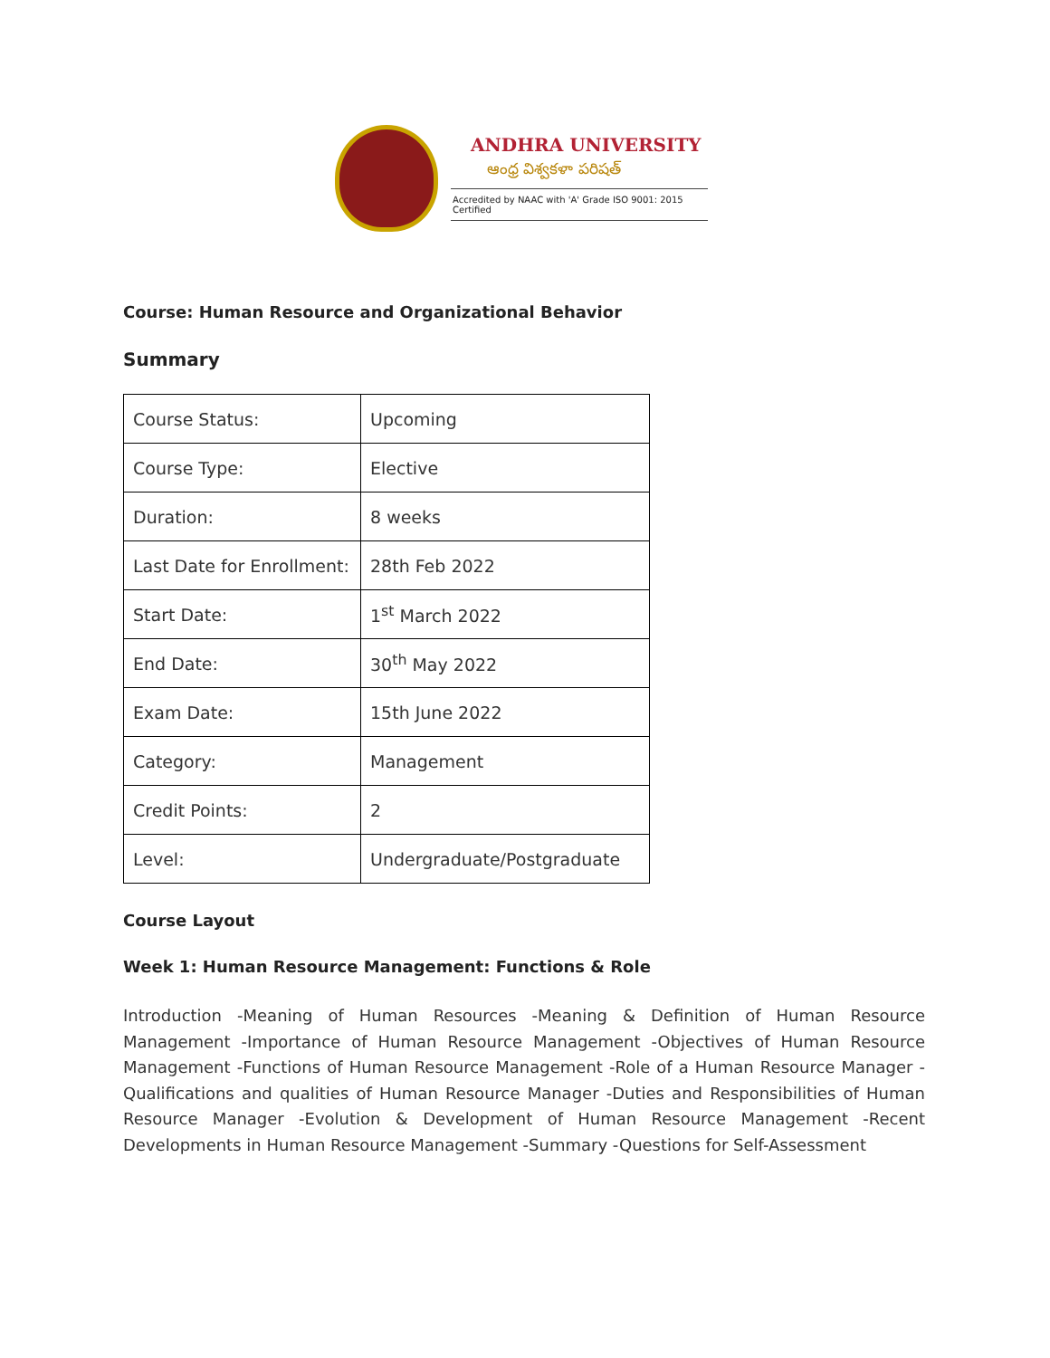ANDHRA UNIVERSITY
ఆంధ్ర విశ్వకళా పరిషత్
Accredited by NAAC with 'A' Grade ISO 9001: 2015 Certified
Course: Human Resource and Organizational Behavior
Summary
| Course Status: | Upcoming |
| Course Type: | Elective |
| Duration: | 8 weeks |
| Last Date for Enrollment: | 28th Feb 2022 |
| Start Date: | 1<sup>st</sup> March 2022 |
| End Date: | 30<sup>th</sup> May 2022 |
| Exam Date: | 15th June 2022 |
| Category: | Management |
| Credit Points: | 2 |
| Level: | Undergraduate/Postgraduate |
Course Layout
Week 1: Human Resource Management: Functions & Role
Introduction -Meaning of Human Resources -Meaning & Definition of Human Resource Management -Importance of Human Resource Management -Objectives of Human Resource Management -Functions of Human Resource Management -Role of a Human Resource Manager -Qualifications and qualities of Human Resource Manager -Duties and Responsibilities of Human Resource Manager -Evolution & Development of Human Resource Management -Recent Developments in Human Resource Management -Summary -Questions for Self-Assessment